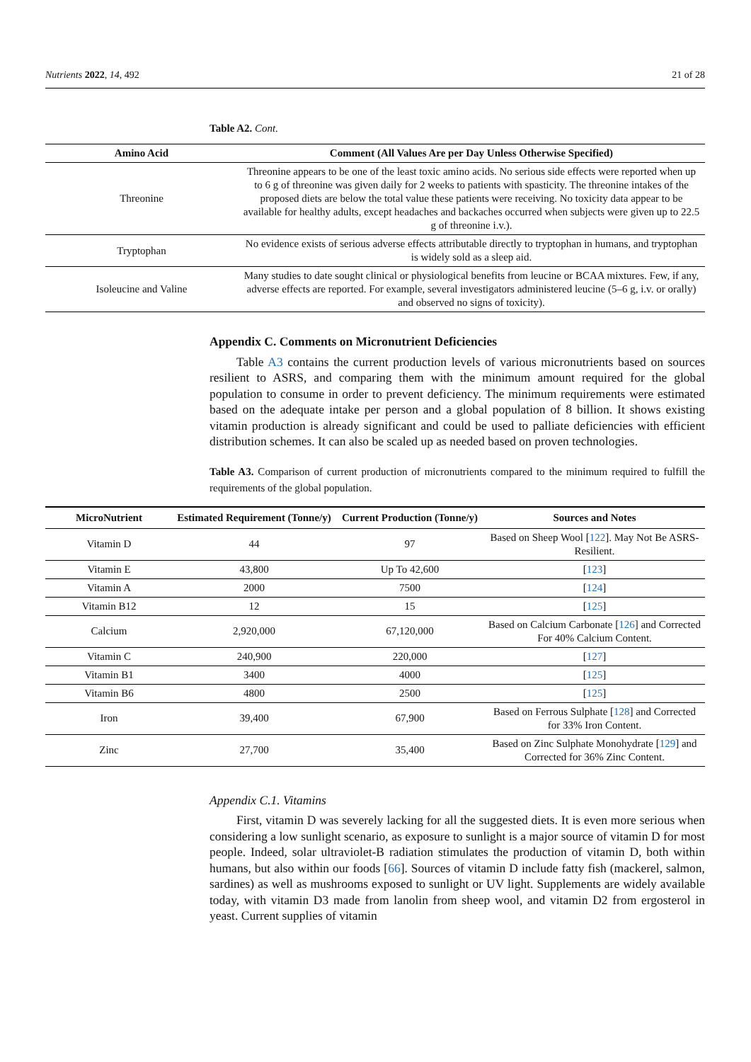Nutrients 2022, 14, 492 21 of 28
Table A2. Cont.
| Amino Acid | Comment (All Values Are per Day Unless Otherwise Specified) |
| --- | --- |
| Threonine | Threonine appears to be one of the least toxic amino acids. No serious side effects were reported when up to 6 g of threonine was given daily for 2 weeks to patients with spasticity. The threonine intakes of the proposed diets are below the total value these patients were receiving. No toxicity data appear to be available for healthy adults, except headaches and backaches occurred when subjects were given up to 22.5 g of threonine i.v.). |
| Tryptophan | No evidence exists of serious adverse effects attributable directly to tryptophan in humans, and tryptophan is widely sold as a sleep aid. |
| Isoleucine and Valine | Many studies to date sought clinical or physiological benefits from leucine or BCAA mixtures. Few, if any, adverse effects are reported. For example, several investigators administered leucine (5–6 g, i.v. or orally) and observed no signs of toxicity). |
Appendix C. Comments on Micronutrient Deficiencies
Table A3 contains the current production levels of various micronutrients based on sources resilient to ASRS, and comparing them with the minimum amount required for the global population to consume in order to prevent deficiency. The minimum requirements were estimated based on the adequate intake per person and a global population of 8 billion. It shows existing vitamin production is already significant and could be used to palliate deficiencies with efficient distribution schemes. It can also be scaled up as needed based on proven technologies.
Table A3. Comparison of current production of micronutrients compared to the minimum required to fulfill the requirements of the global population.
| MicroNutrient | Estimated Requirement (Tonne/y) | Current Production (Tonne/y) | Sources and Notes |
| --- | --- | --- | --- |
| Vitamin D | 44 | 97 | Based on Sheep Wool [ 122 ]. May Not Be ASRS-Resilient. |
| Vitamin E | 43,800 | Up To 42,600 | [ 123 ] |
| Vitamin A | 2000 | 7500 | [ 124 ] |
| Vitamin B12 | 12 | 15 | [ 125 ] |
| Calcium | 2,920,000 | 67,120,000 | Based on Calcium Carbonate [ 126 ] and Corrected For 40% Calcium Content. |
| Vitamin C | 240,900 | 220,000 | [ 127 ] |
| Vitamin B1 | 3400 | 4000 | [ 125 ] |
| Vitamin B6 | 4800 | 2500 | [ 125 ] |
| Iron | 39,400 | 67,900 | Based on Ferrous Sulphate [ 128 ] and Corrected for 33% Iron Content. |
| Zinc | 27,700 | 35,400 | Based on Zinc Sulphate Monohydrate [ 129 ] and Corrected for 36% Zinc Content. |
Appendix C.1. Vitamins
First, vitamin D was severely lacking for all the suggested diets. It is even more serious when considering a low sunlight scenario, as exposure to sunlight is a major source of vitamin D for most people. Indeed, solar ultraviolet-B radiation stimulates the production of vitamin D, both within humans, but also within our foods [66]. Sources of vitamin D include fatty fish (mackerel, salmon, sardines) as well as mushrooms exposed to sunlight or UV light. Supplements are widely available today, with vitamin D3 made from lanolin from sheep wool, and vitamin D2 from ergosterol in yeast. Current supplies of vitamin